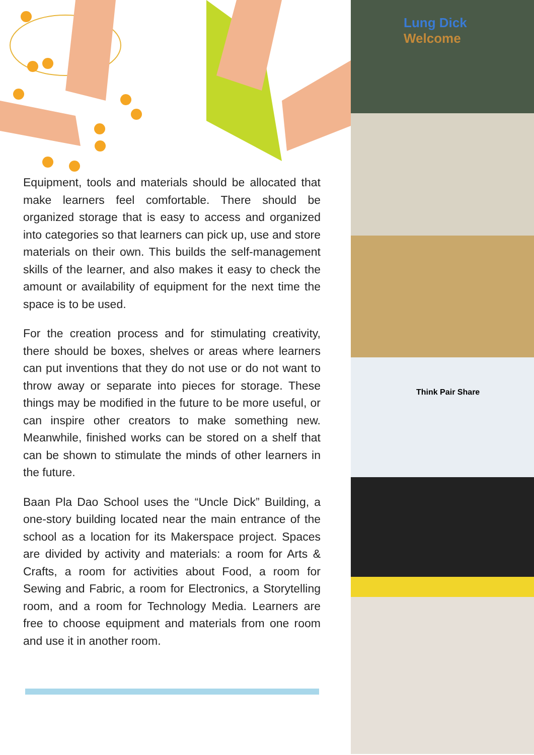Equipment, tools and materials should be allocated that make learners feel comfortable. There should be organized storage that is easy to access and organized into categories so that learners can pick up, use and store materials on their own. This builds the self-management skills of the learner, and also makes it easy to check the amount or availability of equipment for the next time the space is to be used.
For the creation process and for stimulating creativity, there should be boxes, shelves or areas where learners can put inventions that they do not use or do not want to throw away or separate into pieces for storage. These things may be modified in the future to be more useful, or can inspire other creators to make something new. Meanwhile, finished works can be stored on a shelf that can be shown to stimulate the minds of other learners in the future.
Baan Pla Dao School uses the “Uncle Dick” Building, a one-story building located near the main entrance of the school as a location for its Makerspace project. Spaces are divided by activity and materials: a room for Arts & Crafts, a room for activities about Food, a room for Sewing and Fabric, a room for Electronics, a Storytelling room, and a room for Technology Media. Learners are free to choose equipment and materials from one room and use it in another room.
Lung Dick
Welcome
Think Pair Share